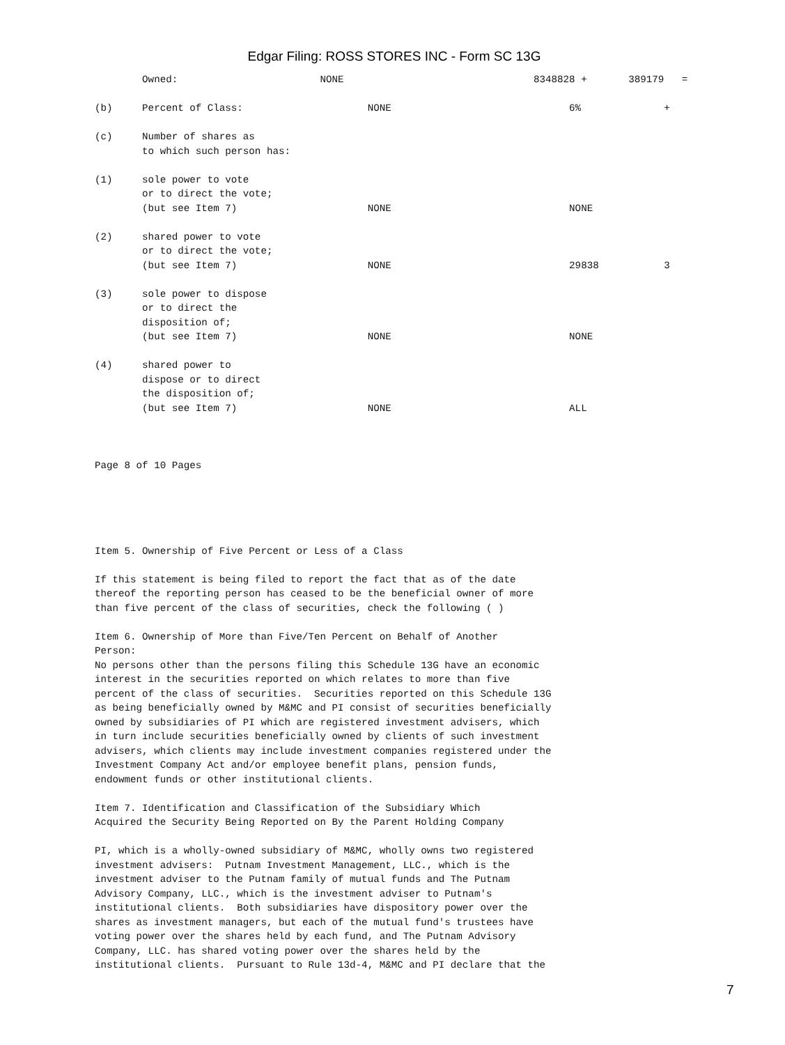Edgar Filing: ROSS STORES INC - Form SC 13G
        Owned:                        NONE                                8348828 +       389179   =

(b)     Percent of Class:                     NONE                              6%              +

(c)     Number of shares as
        to which such person has:

(1)     sole power to vote
        or to direct the vote;
        (but see Item 7)                      NONE                              NONE

(2)     shared power to vote
        or to direct the vote;
        (but see Item 7)                      NONE                              29838           3

(3)     sole power to dispose
        or to direct the
        disposition of;
        (but see Item 7)                      NONE                              NONE

(4)     shared power to
        dispose or to direct
        the disposition of;
        (but see Item 7)                      NONE                              ALL



Page 8 of 10 Pages





Item 5. Ownership of Five Percent or Less of a Class

If this statement is being filed to report the fact that as of the date
thereof the reporting person has ceased to be the beneficial owner of more
than five percent of the class of securities, check the following ( )

Item 6. Ownership of More than Five/Ten Percent on Behalf of Another
Person:
No persons other than the persons filing this Schedule 13G have an economic
interest in the securities reported on which relates to more than five
percent of the class of securities.  Securities reported on this Schedule 13G
as being beneficially owned by M&MC and PI consist of securities beneficially
owned by subsidiaries of PI which are registered investment advisers, which
in turn include securities beneficially owned by clients of such investment
advisers, which clients may include investment companies registered under the
Investment Company Act and/or employee benefit plans, pension funds,
endowment funds or other institutional clients.

Item 7. Identification and Classification of the Subsidiary Which
Acquired the Security Being Reported on By the Parent Holding Company

PI, which is a wholly-owned subsidiary of M&MC, wholly owns two registered
investment advisers:  Putnam Investment Management, LLC., which is the
investment adviser to the Putnam family of mutual funds and The Putnam
Advisory Company, LLC., which is the investment adviser to Putnam's
institutional clients.  Both subsidiaries have dispository power over the
shares as investment managers, but each of the mutual fund's trustees have
voting power over the shares held by each fund, and The Putnam Advisory
Company, LLC. has shared voting power over the shares held by the
institutional clients.  Pursuant to Rule 13d-4, M&MC and PI declare that the
7